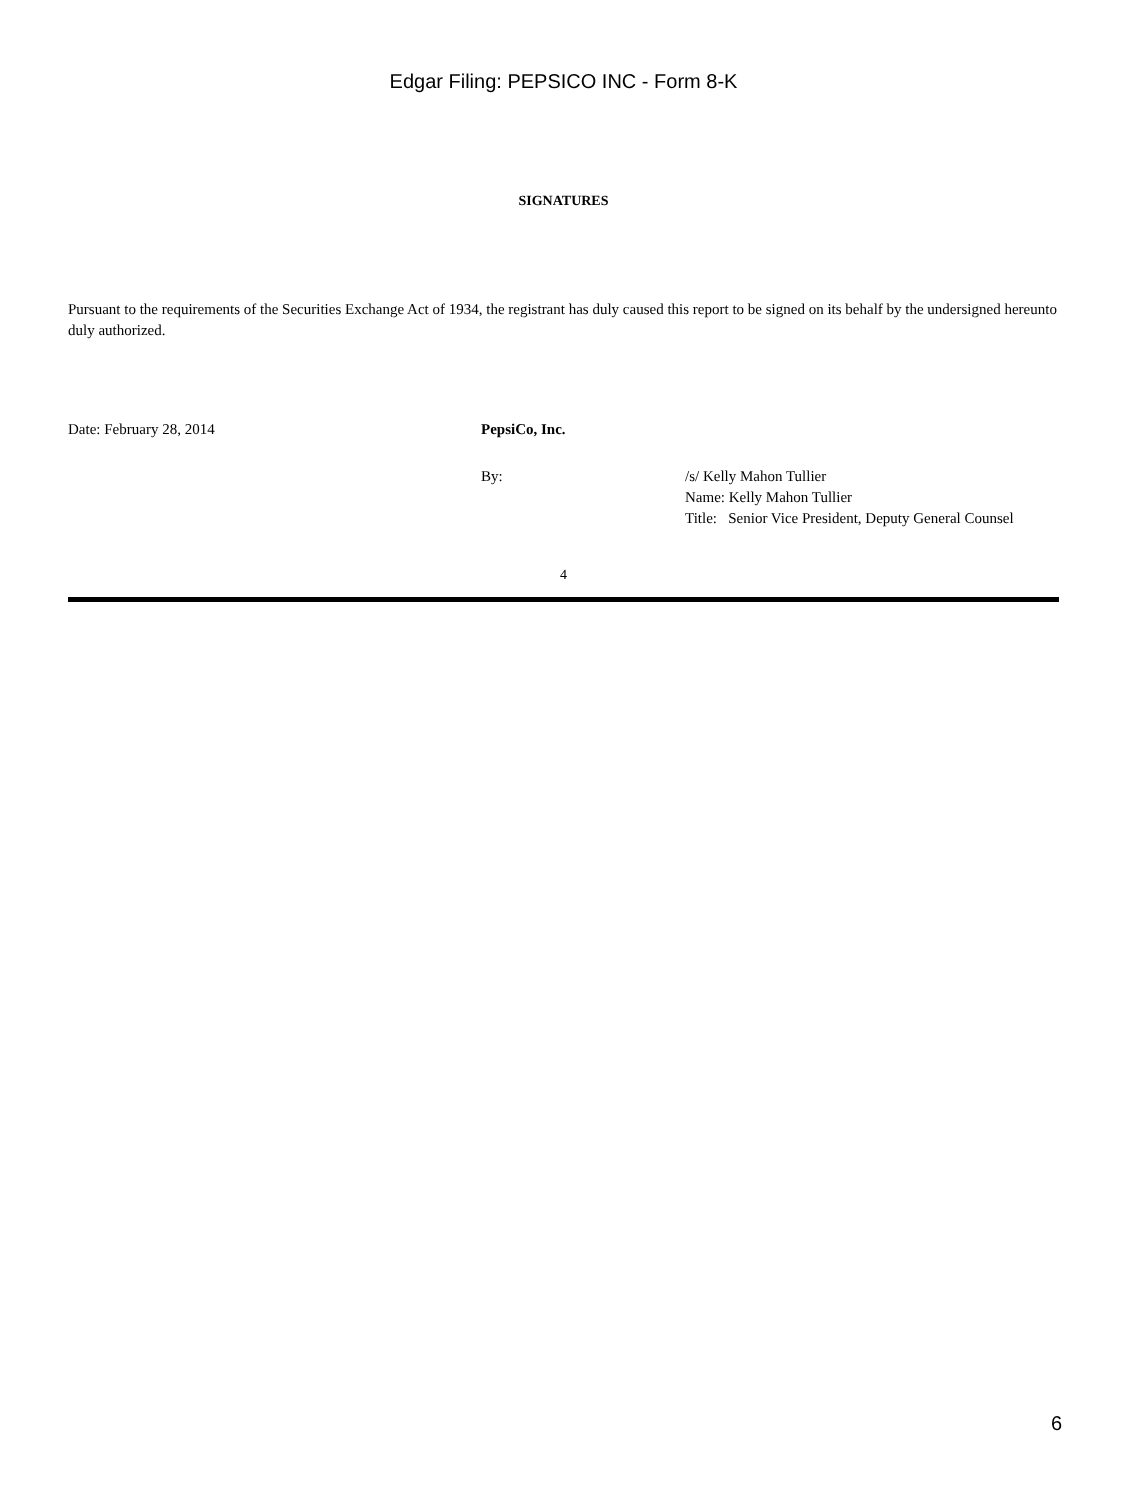Edgar Filing: PEPSICO INC - Form 8-K
SIGNATURES
Pursuant to the requirements of the Securities Exchange Act of 1934, the registrant has duly caused this report to be signed on its behalf by the undersigned hereunto duly authorized.
Date: February 28, 2014 PepsiCo, Inc.
By: /s/ Kelly Mahon Tullier
Name: Kelly Mahon Tullier
Title: Senior Vice President, Deputy General Counsel
4
6